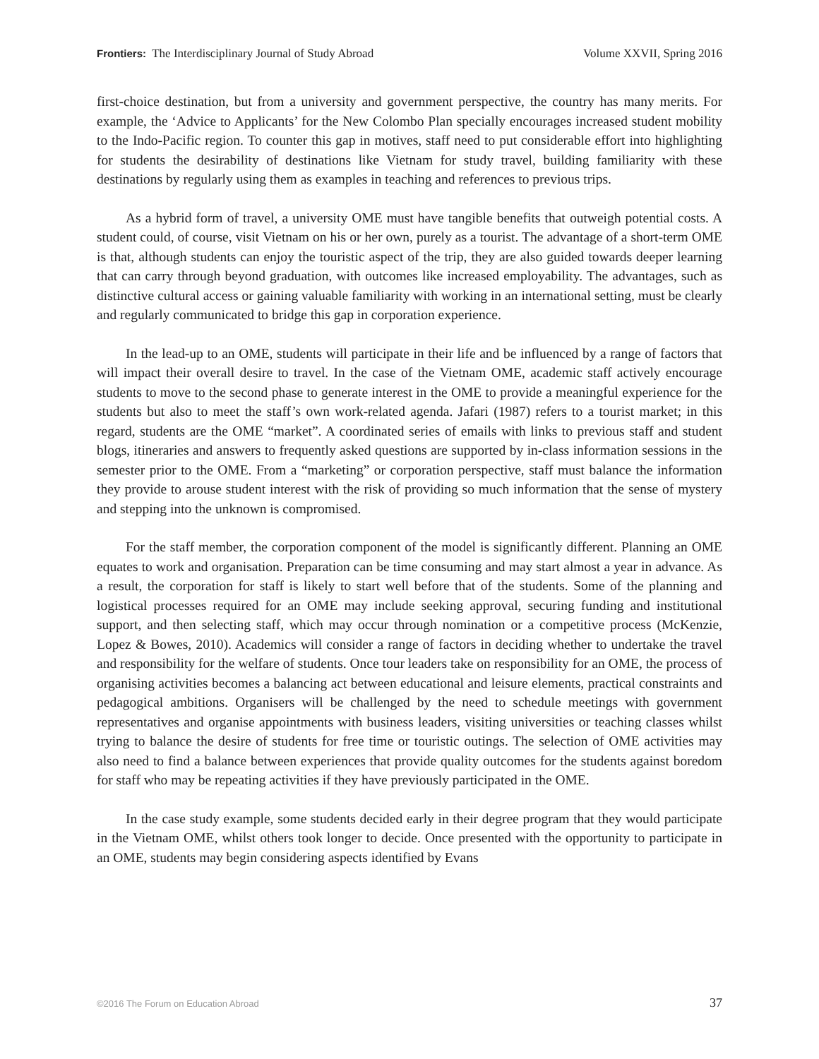Frontiers: The Interdisciplinary Journal of Study Abroad Volume XXVII, Spring 2016
first-choice destination, but from a university and government perspective, the country has many merits. For example, the ‘Advice to Applicants’ for the New Colombo Plan specially encourages increased student mobility to the Indo-Pacific region. To counter this gap in motives, staff need to put considerable effort into highlighting for students the desirability of destinations like Vietnam for study travel, building familiarity with these destinations by regularly using them as examples in teaching and references to previous trips.
As a hybrid form of travel, a university OME must have tangible benefits that outweigh potential costs. A student could, of course, visit Vietnam on his or her own, purely as a tourist. The advantage of a short-term OME is that, although students can enjoy the touristic aspect of the trip, they are also guided towards deeper learning that can carry through beyond graduation, with outcomes like increased employability. The advantages, such as distinctive cultural access or gaining valuable familiarity with working in an international setting, must be clearly and regularly communicated to bridge this gap in corporation experience.
In the lead-up to an OME, students will participate in their life and be influenced by a range of factors that will impact their overall desire to travel. In the case of the Vietnam OME, academic staff actively encourage students to move to the second phase to generate interest in the OME to provide a meaningful experience for the students but also to meet the staff’s own work-related agenda. Jafari (1987) refers to a tourist market; in this regard, students are the OME “market”. A coordinated series of emails with links to previous staff and student blogs, itineraries and answers to frequently asked questions are supported by in-class information sessions in the semester prior to the OME. From a “marketing” or corporation perspective, staff must balance the information they provide to arouse student interest with the risk of providing so much information that the sense of mystery and stepping into the unknown is compromised.
For the staff member, the corporation component of the model is significantly different. Planning an OME equates to work and organisation. Preparation can be time consuming and may start almost a year in advance. As a result, the corporation for staff is likely to start well before that of the students. Some of the planning and logistical processes required for an OME may include seeking approval, securing funding and institutional support, and then selecting staff, which may occur through nomination or a competitive process (McKenzie, Lopez & Bowes, 2010). Academics will consider a range of factors in deciding whether to undertake the travel and responsibility for the welfare of students. Once tour leaders take on responsibility for an OME, the process of organising activities becomes a balancing act between educational and leisure elements, practical constraints and pedagogical ambitions. Organisers will be challenged by the need to schedule meetings with government representatives and organise appointments with business leaders, visiting universities or teaching classes whilst trying to balance the desire of students for free time or touristic outings. The selection of OME activities may also need to find a balance between experiences that provide quality outcomes for the students against boredom for staff who may be repeating activities if they have previously participated in the OME.
In the case study example, some students decided early in their degree program that they would participate in the Vietnam OME, whilst others took longer to decide. Once presented with the opportunity to participate in an OME, students may begin considering aspects identified by Evans
©2016 The Forum on Education Abroad 37